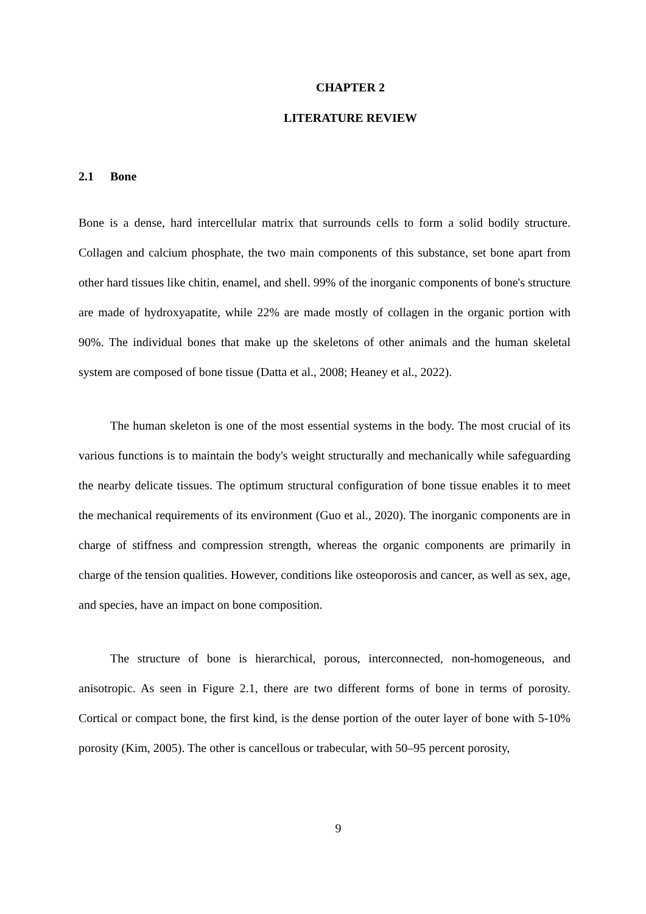CHAPTER 2
LITERATURE REVIEW
2.1 Bone
Bone is a dense, hard intercellular matrix that surrounds cells to form a solid bodily structure. Collagen and calcium phosphate, the two main components of this substance, set bone apart from other hard tissues like chitin, enamel, and shell. 99% of the inorganic components of bone's structure are made of hydroxyapatite, while 22% are made mostly of collagen in the organic portion with 90%. The individual bones that make up the skeletons of other animals and the human skeletal system are composed of bone tissue (Datta et al., 2008; Heaney et al., 2022).
The human skeleton is one of the most essential systems in the body. The most crucial of its various functions is to maintain the body's weight structurally and mechanically while safeguarding the nearby delicate tissues. The optimum structural configuration of bone tissue enables it to meet the mechanical requirements of its environment (Guo et al., 2020). The inorganic components are in charge of stiffness and compression strength, whereas the organic components are primarily in charge of the tension qualities. However, conditions like osteoporosis and cancer, as well as sex, age, and species, have an impact on bone composition.
The structure of bone is hierarchical, porous, interconnected, non-homogeneous, and anisotropic. As seen in Figure 2.1, there are two different forms of bone in terms of porosity. Cortical or compact bone, the first kind, is the dense portion of the outer layer of bone with 5-10% porosity (Kim, 2005). The other is cancellous or trabecular, with 50–95 percent porosity,
9